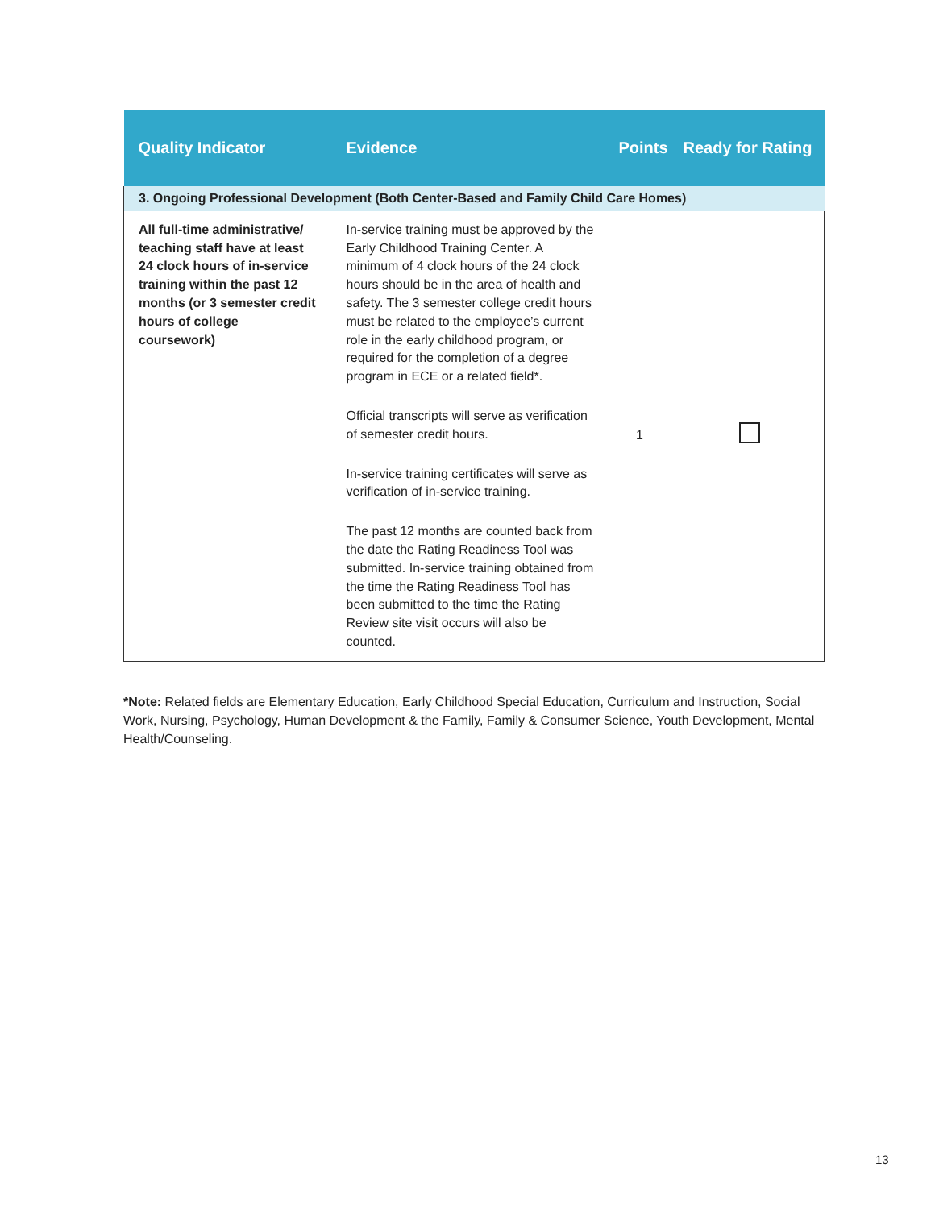| Quality Indicator | Evidence | Points | Ready for Rating |
| --- | --- | --- | --- |
| 3. Ongoing Professional Development (Both Center-Based and Family Child Care Homes) | | | |
| All full-time administrative/ teaching staff have at least 24 clock hours of in-service training within the past 12 months (or 3 semester credit hours of college coursework) | In-service training must be approved by the Early Childhood Training Center. A minimum of 4 clock hours of the 24 clock hours should be in the area of health and safety. The 3 semester college credit hours must be related to the employee’s current role in the early childhood program, or required for the completion of a degree program in ECE or a related field*. Official transcripts will serve as verification of semester credit hours. In-service training certificates will serve as verification of in-service training. The past 12 months are counted back from the date the Rating Readiness Tool was submitted. In-service training obtained from the time the Rating Readiness Tool has been submitted to the time the Rating Review site visit occurs will also be counted. | 1 | |
*Note: Related fields are Elementary Education, Early Childhood Special Education, Curriculum and Instruction, Social Work, Nursing, Psychology, Human Development & the Family, Family & Consumer Science, Youth Development, Mental Health/Counseling.
13